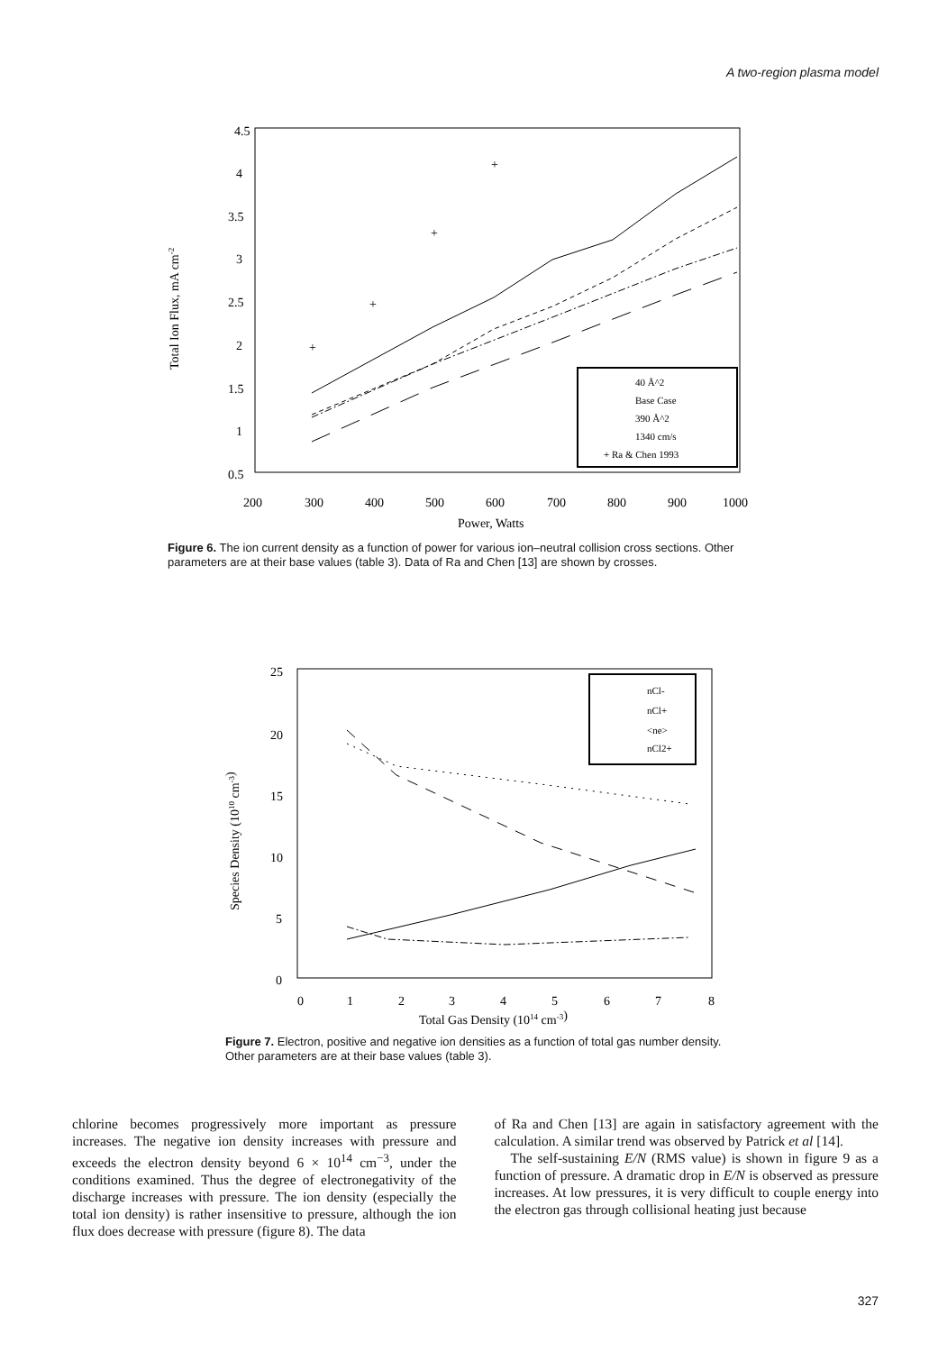A two-region plasma model
4.5
4
3.5
3
2.5
2
1.5
1
0.5
200
300
400
500
600
700
800
900
1000
Power, Watts
Total Ion Flux, mA cm-2
+
+
+
+
40 Å^2
Base Case
390 Å^2
1340 cm/s
+ Ra & Chen 1993
Figure 6. The ion current density as a function of power for various ion–neutral collision cross sections. Other parameters are at their base values (table 3). Data of Ra and Chen [13] are shown by crosses.
25
20
15
10
5
0
0
1
2
3
4
5
6
7
8
Total Gas Density (1014 cm-3)
Species Density (1010 cm-3)
nCl-
nCl+
<ne>
nCl2+
Figure 7. Electron, positive and negative ion densities as a function of total gas number density. Other parameters are at their base values (table 3).
chlorine becomes progressively more important as pressure increases. The negative ion density increases with pressure and exceeds the electron density beyond 6 × 10<sup>14</sup> cm<sup>−3</sup>, under the conditions examined. Thus the degree of electronegativity of the discharge increases with pressure. The ion density (especially the total ion density) is rather insensitive to pressure, although the ion flux does decrease with pressure (figure 8). The data
of Ra and Chen [13] are again in satisfactory agreement with the calculation. A similar trend was observed by Patrick et al [14].
The self-sustaining E/N (RMS value) is shown in figure 9 as a function of pressure. A dramatic drop in E/N is observed as pressure increases. At low pressures, it is very difficult to couple energy into the electron gas through collisional heating just because
327